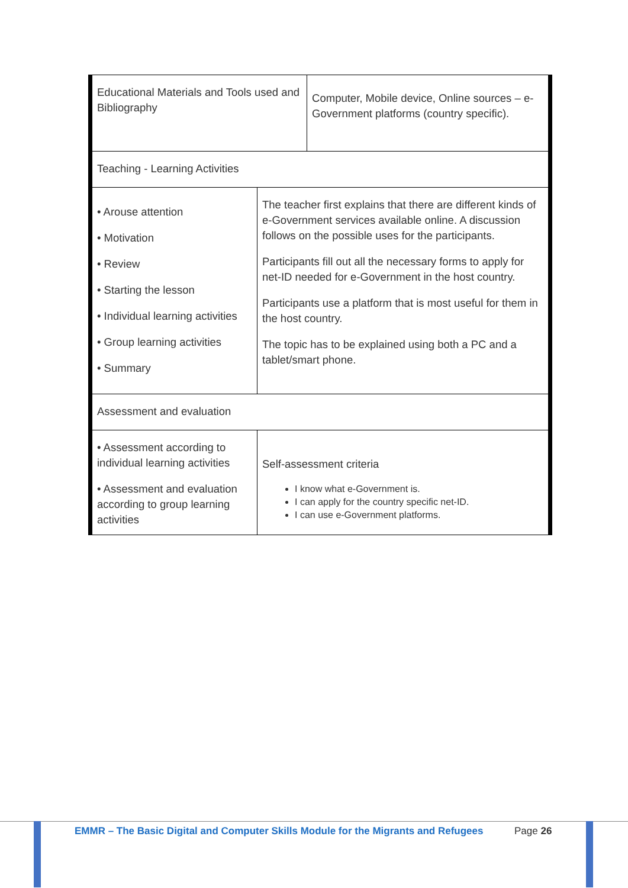| Educational Materials and Tools used and Bibliography | | Computer, Mobile device, Online sources – e-Government platforms (country specific). |
| Teaching - Learning Activities | | |
| • Arouse attention • Motivation • Review • Starting the lesson • Individual learning activities • Group learning activities • Summary | The teacher first explains that there are different kinds of e-Government services available online. A discussion follows on the possible uses for the participants. Participants fill out all the necessary forms to apply for net-ID needed for e-Government in the host country. Participants use a platform that is most useful for them in the host country. The topic has to be explained using both a PC and a tablet/smart phone. | |
| Assessment and evaluation | | |
| • Assessment according to individual learning activities • Assessment and evaluation according to group learning activities | Self-assessment criteria I know what e-Government is. I can apply for the country specific net-ID. I can use e-Government platforms. | |
EMMR – The Basic Digital and Computer Skills Module for the Migrants and Refugees
Page 26